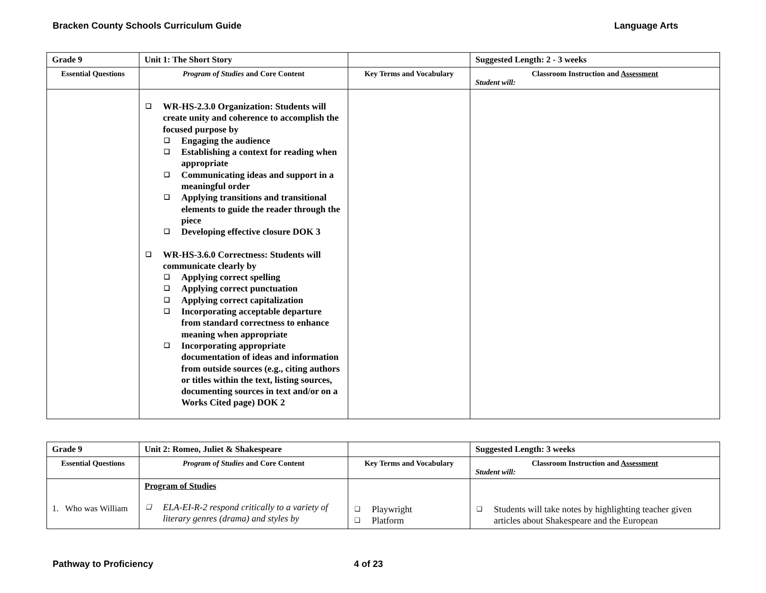Bracken County Schools Curriculum Guide Language Arts
| Grade 9 | Unit 1: The Short Story | | Suggested Length: 2 - 3 weeks |
| Essential Questions | Program of Studies and Core Content | Key Terms and Vocabulary | Classroom Instruction and Assessment Student will: |
| | ❑ WR-HS-2.3.0 Organization: Students will create unity and coherence to accomplish the focused purpose by ❑ Engaging the audience ❑ Establishing a context for reading when appropriate ❑ Communicating ideas and support in a meaningful order ❑ Applying transitions and transitional elements to guide the reader through the piece ❑ Developing effective closure DOK 3 ❑ WR-HS-3.6.0 Correctness: Students will communicate clearly by ❑ Applying correct spelling ❑ Applying correct punctuation ❑ Applying correct capitalization ❑ Incorporating acceptable departure from standard correctness to enhance meaning when appropriate ❑ Incorporating appropriate documentation of ideas and information from outside sources (e.g., citing authors or titles within the text, listing sources, documenting sources in text and/or on a Works Cited page) DOK 2 | | |
| Grade 9 | Unit 2: Romeo, Juliet & Shakespeare | | Suggested Length: 3 weeks |
| Essential Questions | Program of Studies and Core Content | Key Terms and Vocabulary | Classroom Instruction and Assessment Student will: |
| 1. Who was William | Program of Studies ❑ ELA-EI-R-2 respond critically to a variety of literary genres (drama) and styles by | ❑ Playwright ❑ Platform | ❑ Students will take notes by highlighting teacher given articles about Shakespeare and the European |
Pathway to Proficiency 4 of 23